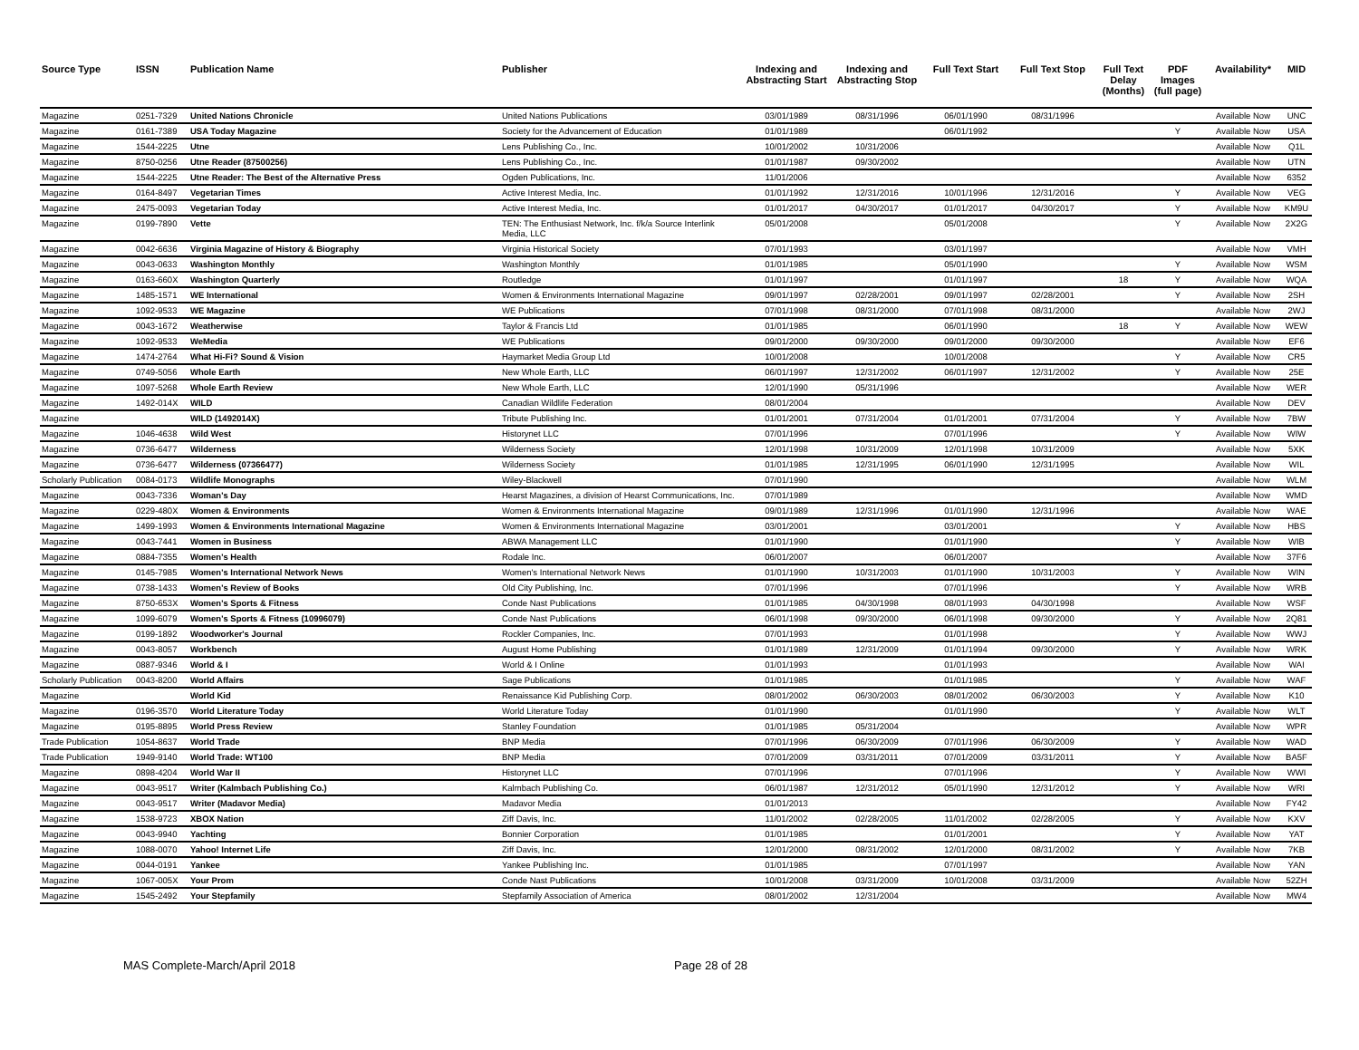| Source Type | ISSN | Publication Name | Publisher | Indexing and Abstracting Start | Indexing and Abstracting Stop | Full Text Start | Full Text Stop | Full Text Delay (Months) | PDF Images (full page) | Availability* | MID |
| --- | --- | --- | --- | --- | --- | --- | --- | --- | --- | --- | --- |
| Magazine | 0251-7329 | United Nations Chronicle | United Nations Publications | 03/01/1989 | 08/31/1996 | 06/01/1990 | 08/31/1996 | | | Available Now | UNC |
| Magazine | 0161-7389 | USA Today Magazine | Society for the Advancement of Education | 01/01/1989 | | 06/01/1992 | | | Y | Available Now | USA |
| Magazine | 1544-2225 | Utne | Lens Publishing Co., Inc. | 10/01/2002 | 10/31/2006 | | | | | Available Now | Q1L |
| Magazine | 8750-0256 | Utne Reader (87500256) | Lens Publishing Co., Inc. | 01/01/1987 | 09/30/2002 | | | | | Available Now | UTN |
| Magazine | 1544-2225 | Utne Reader: The Best of the Alternative Press | Ogden Publications, Inc. | 11/01/2006 | | | | | | Available Now | 6352 |
| Magazine | 0164-8497 | Vegetarian Times | Active Interest Media, Inc. | 01/01/1992 | 12/31/2016 | 10/01/1996 | 12/31/2016 | | Y | Available Now | VEG |
| Magazine | 2475-0093 | Vegetarian Today | Active Interest Media, Inc. | 01/01/2017 | 04/30/2017 | 01/01/2017 | 04/30/2017 | | Y | Available Now | KM9U |
| Magazine | 0199-7890 | Vette | TEN: The Enthusiast Network, Inc. f/k/a Source Interlink Media, LLC | 05/01/2008 | | 05/01/2008 | | | Y | Available Now | 2X2G |
| Magazine | 0042-6636 | Virginia Magazine of History & Biography | Virginia Historical Society | 07/01/1993 | | 03/01/1997 | | | | Available Now | VMH |
| Magazine | 0043-0633 | Washington Monthly | Washington Monthly | 01/01/1985 | | 05/01/1990 | | | Y | Available Now | WSM |
| Magazine | 0163-660X | Washington Quarterly | Routledge | 01/01/1997 | | 01/01/1997 | | 18 | Y | Available Now | WQA |
| Magazine | 1485-1571 | WE International | Women & Environments International Magazine | 09/01/1997 | 02/28/2001 | 09/01/1997 | 02/28/2001 | | Y | Available Now | 2SH |
| Magazine | 1092-9533 | WE Magazine | WE Publications | 07/01/1998 | 08/31/2000 | 07/01/1998 | 08/31/2000 | | | Available Now | 2WJ |
| Magazine | 0043-1672 | Weatherwise | Taylor & Francis Ltd | 01/01/1985 | | 06/01/1990 | | 18 | Y | Available Now | WEW |
| Magazine | 1092-9533 | WeMedia | WE Publications | 09/01/2000 | 09/30/2000 | 09/01/2000 | 09/30/2000 | | | Available Now | EF6 |
| Magazine | 1474-2764 | What Hi-Fi? Sound & Vision | Haymarket Media Group Ltd | 10/01/2008 | | 10/01/2008 | | | Y | Available Now | CR5 |
| Magazine | 0749-5056 | Whole Earth | New Whole Earth, LLC | 06/01/1997 | 12/31/2002 | 06/01/1997 | 12/31/2002 | | Y | Available Now | 25E |
| Magazine | 1097-5268 | Whole Earth Review | New Whole Earth, LLC | 12/01/1990 | 05/31/1996 | | | | | Available Now | WER |
| Magazine | 1492-014X | WILD | Canadian Wildlife Federation | 08/01/2004 | | | | | | Available Now | DEV |
| Magazine | | WILD (1492014X) | Tribute Publishing Inc. | 01/01/2001 | 07/31/2004 | 01/01/2001 | 07/31/2004 | | Y | Available Now | 7BW |
| Magazine | 1046-4638 | Wild West | Historynet LLC | 07/01/1996 | | 07/01/1996 | | | Y | Available Now | WIW |
| Magazine | 0736-6477 | Wilderness | Wilderness Society | 12/01/1998 | 10/31/2009 | 12/01/1998 | 10/31/2009 | | | Available Now | 5XK |
| Magazine | 0736-6477 | Wilderness (07366477) | Wilderness Society | 01/01/1985 | 12/31/1995 | 06/01/1990 | 12/31/1995 | | | Available Now | WIL |
| Scholarly Publication | 0084-0173 | Wildlife Monographs | Wiley-Blackwell | 07/01/1990 | | | | | | Available Now | WLM |
| Magazine | 0043-7336 | Woman's Day | Hearst Magazines, a division of Hearst Communications, Inc. | 07/01/1989 | | | | | | Available Now | WMD |
| Magazine | 0229-480X | Women & Environments | Women & Environments International Magazine | 09/01/1989 | 12/31/1996 | 01/01/1990 | 12/31/1996 | | | Available Now | WAE |
| Magazine | 1499-1993 | Women & Environments International Magazine | Women & Environments International Magazine | 03/01/2001 | | 03/01/2001 | | | Y | Available Now | HBS |
| Magazine | 0043-7441 | Women in Business | ABWA Management LLC | 01/01/1990 | | 01/01/1990 | | | Y | Available Now | WIB |
| Magazine | 0884-7355 | Women's Health | Rodale Inc. | 06/01/2007 | | 06/01/2007 | | | | Available Now | 37F6 |
| Magazine | 0145-7985 | Women's International Network News | Women's International Network News | 01/01/1990 | 10/31/2003 | 01/01/1990 | 10/31/2003 | | Y | Available Now | WIN |
| Magazine | 0738-1433 | Women's Review of Books | Old City Publishing, Inc. | 07/01/1996 | | 07/01/1996 | | | Y | Available Now | WRB |
| Magazine | 8750-653X | Women's Sports & Fitness | Conde Nast Publications | 01/01/1985 | 04/30/1998 | 08/01/1993 | 04/30/1998 | | | Available Now | WSF |
| Magazine | 1099-6079 | Women's Sports & Fitness (10996079) | Conde Nast Publications | 06/01/1998 | 09/30/2000 | 06/01/1998 | 09/30/2000 | | Y | Available Now | 2Q81 |
| Magazine | 0199-1892 | Woodworker's Journal | Rockler Companies, Inc. | 07/01/1993 | | 01/01/1998 | | | Y | Available Now | WWJ |
| Magazine | 0043-8057 | Workbench | August Home Publishing | 01/01/1989 | 12/31/2009 | 01/01/1994 | 09/30/2000 | | Y | Available Now | WRK |
| Magazine | 0887-9346 | World & I | World & I Online | 01/01/1993 | | 01/01/1993 | | | | Available Now | WAI |
| Scholarly Publication | 0043-8200 | World Affairs | Sage Publications | 01/01/1985 | | 01/01/1985 | | | Y | Available Now | WAF |
| Magazine | | World Kid | Renaissance Kid Publishing Corp. | 08/01/2002 | 06/30/2003 | 08/01/2002 | 06/30/2003 | | Y | Available Now | K10 |
| Magazine | 0196-3570 | World Literature Today | World Literature Today | 01/01/1990 | | 01/01/1990 | | | Y | Available Now | WLT |
| Magazine | 0195-8895 | World Press Review | Stanley Foundation | 01/01/1985 | 05/31/2004 | | | | | Available Now | WPR |
| Trade Publication | 1054-8637 | World Trade | BNP Media | 07/01/1996 | 06/30/2009 | 07/01/1996 | 06/30/2009 | | Y | Available Now | WAD |
| Trade Publication | 1949-9140 | World Trade: WT100 | BNP Media | 07/01/2009 | 03/31/2011 | 07/01/2009 | 03/31/2011 | | Y | Available Now | BA5F |
| Magazine | 0898-4204 | World War II | Historynet LLC | 07/01/1996 | | 07/01/1996 | | | Y | Available Now | WWI |
| Magazine | 0043-9517 | Writer (Kalmbach Publishing Co.) | Kalmbach Publishing Co. | 06/01/1987 | 12/31/2012 | 05/01/1990 | 12/31/2012 | | Y | Available Now | WRI |
| Magazine | 0043-9517 | Writer (Madavor Media) | Madavor Media | 01/01/2013 | | | | | | Available Now | FY42 |
| Magazine | 1538-9723 | XBOX Nation | Ziff Davis, Inc. | 11/01/2002 | 02/28/2005 | 11/01/2002 | 02/28/2005 | | Y | Available Now | KXV |
| Magazine | 0043-9940 | Yachting | Bonnier Corporation | 01/01/1985 | | 01/01/2001 | | | Y | Available Now | YAT |
| Magazine | 1088-0070 | Yahoo! Internet Life | Ziff Davis, Inc. | 12/01/2000 | 08/31/2002 | 12/01/2000 | 08/31/2002 | | Y | Available Now | 7KB |
| Magazine | 0044-0191 | Yankee | Yankee Publishing Inc. | 01/01/1985 | | 07/01/1997 | | | | Available Now | YAN |
| Magazine | 1067-005X | Your Prom | Conde Nast Publications | 10/01/2008 | 03/31/2009 | 10/01/2008 | 03/31/2009 | | | Available Now | 52ZH |
| Magazine | 1545-2492 | Your Stepfamily | Stepfamily Association of America | 08/01/2002 | 12/31/2004 | | | | | Available Now | MW4 |
MAS Complete-March/April 2018 Page 28 of 28